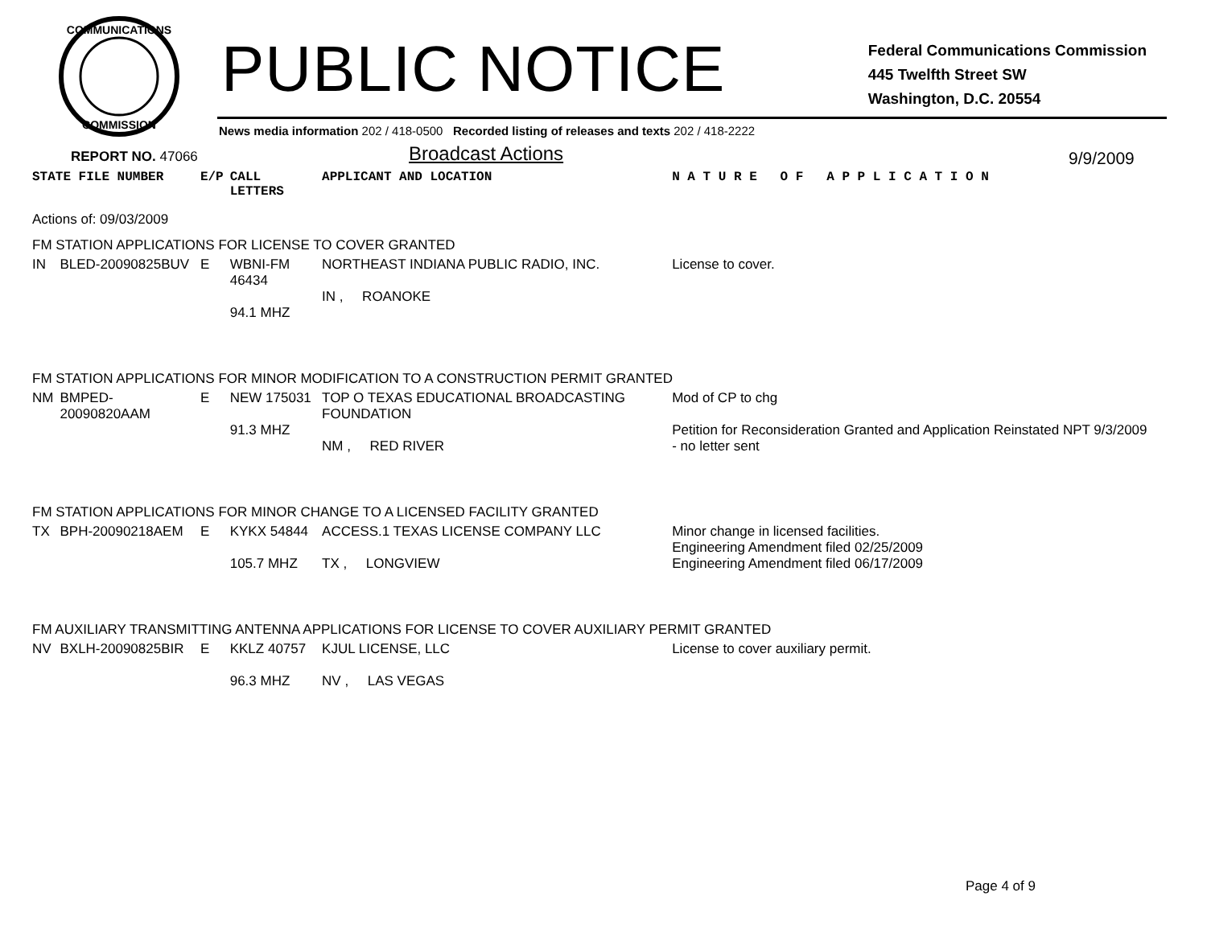COMMUNICATIONS
COMMISSION
PUBLIC NOTICE
Federal Communications Commission
445 Twelfth Street SW
Washington, D.C. 20554
News media information 202 / 418-0500 Recorded listing of releases and texts 202 / 418-2222
REPORT NO. 47066
Broadcast Actions
9/9/2009
| STATE FILE NUMBER | | E/P | CALL LETTERS | APPLICANT AND LOCATION | N A T U R E O F A P P L I C A T I O N |
| --- | --- | --- | --- | --- | --- |
| Actions of: 09/03/2009 | | | | | |
| FM STATION APPLICATIONS FOR LICENSE TO COVER GRANTED | | | | | |
| IN | BLED-20090825BUV | E | WBNI-FM 46434 94.1 MHZ | NORTHEAST INDIANA PUBLIC RADIO, INC. IN , ROANOKE | License to cover. |
| FM STATION APPLICATIONS FOR MINOR MODIFICATION TO A CONSTRUCTION PERMIT GRANTED | | | | | |
| NM | BMPED-20090820AAM | E | NEW 175031 91.3 MHZ | TOP O TEXAS EDUCATIONAL BROADCASTING FOUNDATION NM , RED RIVER | Mod of CP to chg Petition for Reconsideration Granted and Application Reinstated NPT 9/3/2009 - no letter sent |
| FM STATION APPLICATIONS FOR MINOR CHANGE TO A LICENSED FACILITY GRANTED | | | | | |
| TX | BPH-20090218AEM | E | KYKX 54844 105.7 MHZ | ACCESS.1 TEXAS LICENSE COMPANY LLC TX , LONGVIEW | Minor change in licensed facilities. Engineering Amendment filed 02/25/2009 Engineering Amendment filed 06/17/2009 |
| FM AUXILIARY TRANSMITTING ANTENNA APPLICATIONS FOR LICENSE TO COVER AUXILIARY PERMIT GRANTED | | | | | |
| NV | BXLH-20090825BIR | E | KKLZ 40757 96.3 MHZ | KJUL LICENSE, LLC NV , LAS VEGAS | License to cover auxiliary permit. |
Page 4 of 9